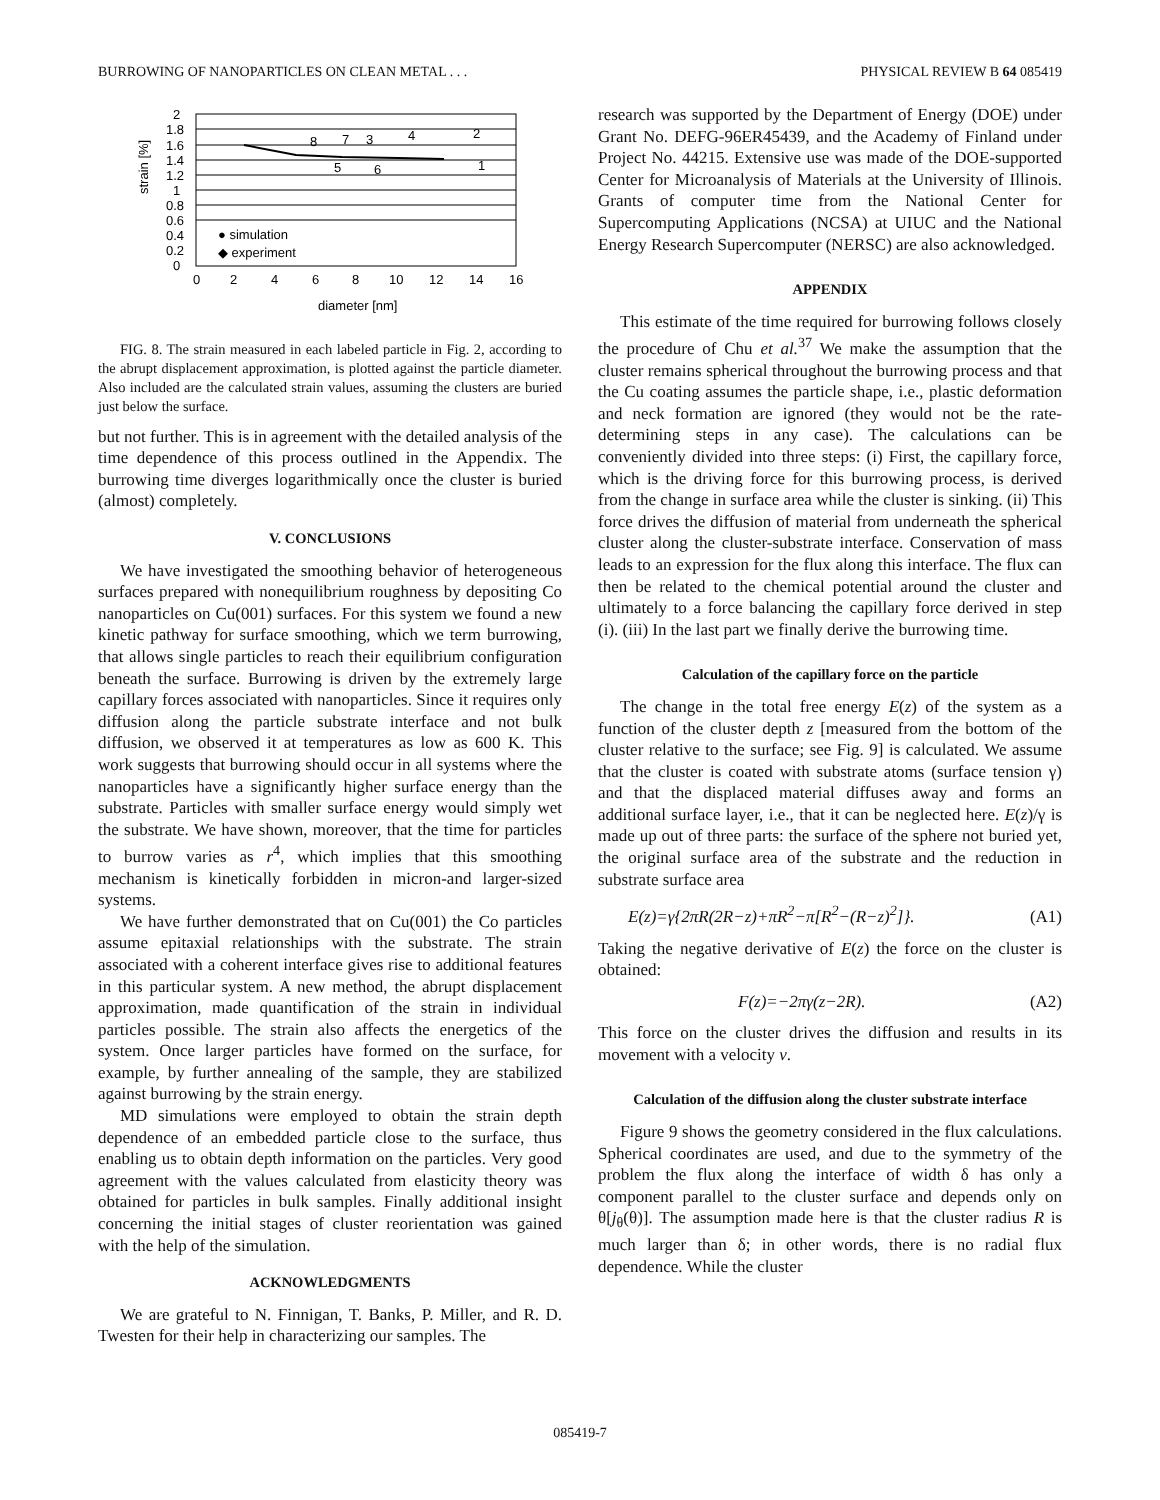BURROWING OF NANOPARTICLES ON CLEAN METAL . . . PHYSICAL REVIEW B 64 085419
2
1.8
1.6
1.4
1.2
1
0.8
0.6
0.4
0.2
0
0
2
4
6
8
10
12
14
16
diameter [nm]
● simulation
◆ experiment
8
7
3
4
2
1
5
6
strain [%]
FIG. 8. The strain measured in each labeled particle in Fig. 2, according to the abrupt displacement approximation, is plotted against the particle diameter. Also included are the calculated strain values, assuming the clusters are buried just below the surface.
but not further. This is in agreement with the detailed analysis of the time dependence of this process outlined in the Appendix. The burrowing time diverges logarithmically once the cluster is buried (almost) completely.
V. CONCLUSIONS
We have investigated the smoothing behavior of heterogeneous surfaces prepared with nonequilibrium roughness by depositing Co nanoparticles on Cu(001) surfaces. For this system we found a new kinetic pathway for surface smoothing, which we term burrowing, that allows single particles to reach their equilibrium configuration beneath the surface. Burrowing is driven by the extremely large capillary forces associated with nanoparticles. Since it requires only diffusion along the particle substrate interface and not bulk diffusion, we observed it at temperatures as low as 600 K. This work suggests that burrowing should occur in all systems where the nanoparticles have a significantly higher surface energy than the substrate. Particles with smaller surface energy would simply wet the substrate. We have shown, moreover, that the time for particles to burrow varies as r<sup>4</sup>, which implies that this smoothing mechanism is kinetically forbidden in micron-and larger-sized systems.
We have further demonstrated that on Cu(001) the Co particles assume epitaxial relationships with the substrate. The strain associated with a coherent interface gives rise to additional features in this particular system. A new method, the abrupt displacement approximation, made quantification of the strain in individual particles possible. The strain also affects the energetics of the system. Once larger particles have formed on the surface, for example, by further annealing of the sample, they are stabilized against burrowing by the strain energy.
MD simulations were employed to obtain the strain depth dependence of an embedded particle close to the surface, thus enabling us to obtain depth information on the particles. Very good agreement with the values calculated from elasticity theory was obtained for particles in bulk samples. Finally additional insight concerning the initial stages of cluster reorientation was gained with the help of the simulation.
ACKNOWLEDGMENTS
We are grateful to N. Finnigan, T. Banks, P. Miller, and R. D. Twesten for their help in characterizing our samples. The
research was supported by the Department of Energy (DOE) under Grant No. DEFG-96ER45439, and the Academy of Finland under Project No. 44215. Extensive use was made of the DOE-supported Center for Microanalysis of Materials at the University of Illinois. Grants of computer time from the National Center for Supercomputing Applications (NCSA) at UIUC and the National Energy Research Supercomputer (NERSC) are also acknowledged.
APPENDIX
This estimate of the time required for burrowing follows closely the procedure of Chu et al.<sup>37</sup> We make the assumption that the cluster remains spherical throughout the burrowing process and that the Cu coating assumes the particle shape, i.e., plastic deformation and neck formation are ignored (they would not be the rate-determining steps in any case). The calculations can be conveniently divided into three steps: (i) First, the capillary force, which is the driving force for this burrowing process, is derived from the change in surface area while the cluster is sinking. (ii) This force drives the diffusion of material from underneath the spherical cluster along the cluster-substrate interface. Conservation of mass leads to an expression for the flux along this interface. The flux can then be related to the chemical potential around the cluster and ultimately to a force balancing the capillary force derived in step (i). (iii) In the last part we finally derive the burrowing time.
Calculation of the capillary force on the particle
The change in the total free energy E(z) of the system as a function of the cluster depth z [measured from the bottom of the cluster relative to the surface; see Fig. 9] is calculated. We assume that the cluster is coated with substrate atoms (surface tension γ) and that the displaced material diffuses away and forms an additional surface layer, i.e., that it can be neglected here. E(z)/γ is made up out of three parts: the surface of the sphere not buried yet, the original surface area of the substrate and the reduction in substrate surface area
E(z)=γ{2πR(2R−z)+πR<sup>2</sup>−π[R<sup>2</sup>−(R−z)<sup>2</sup>]}. (A1)
Taking the negative derivative of E(z) the force on the cluster is obtained:
F(z)=−2πγ(z−2R). (A2)
This force on the cluster drives the diffusion and results in its movement with a velocity v.
Calculation of the diffusion along the cluster substrate interface
Figure 9 shows the geometry considered in the flux calculations. Spherical coordinates are used, and due to the symmetry of the problem the flux along the interface of width δ has only a component parallel to the cluster surface and depends only on θ[j<sub>θ</sub>(θ)]. The assumption made here is that the cluster radius R is much larger than δ; in other words, there is no radial flux dependence. While the cluster
085419-7